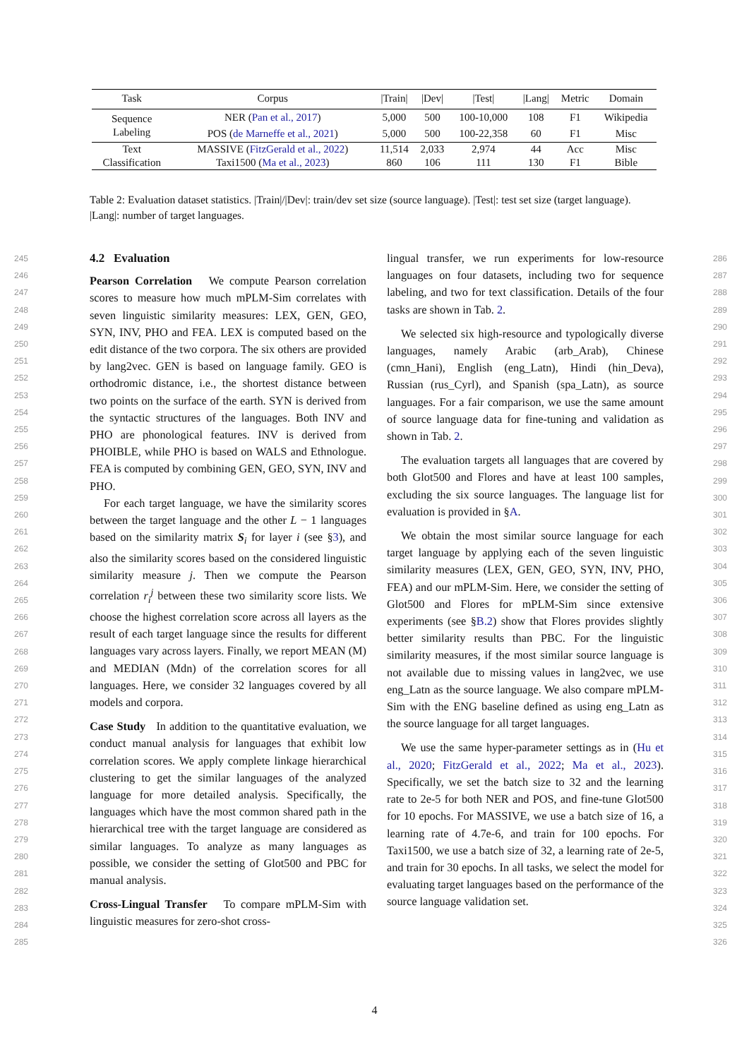| Task | Corpus | /Train/ | /Dev/ | /Test/ | /Lang/ | Metric | Domain |
| --- | --- | --- | --- | --- | --- | --- | --- |
| Sequence | NER ( Pan et al., 2017 ) | 5,000 | 500 | 100-10,000 | 108 | F1 | Wikipedia |
| Labeling | POS ( de Marneffe et al., 2021 ) | 5,000 | 500 | 100-22,358 | 60 | F1 | Misc |
| Text | MASSIVE ( FitzGerald et al., 2022 ) | 11,514 | 2,033 | 2,974 | 44 | Acc | Misc |
| Classification | Taxi1500 ( Ma et al., 2023 ) | 860 | 106 | 111 | 130 | F1 | Bible |
Table 2: Evaluation dataset statistics. |Train|/|Dev|: train/dev set size (source language). |Test|: test set size (target language). |Lang|: number of target languages.
245
246 247 248 249 250 251 252 253 254 255 256 257 258 259 260 261 262 263 264 265 266 267 268 269 270 271 272 273 274 275 276 277 278 279 280 281 282 283 284 285
4.2 Evaluation
Pearson Correlation We compute Pearson correlation scores to measure how much mPLM-Sim correlates with seven linguistic similarity measures: LEX, GEN, GEO, SYN, INV, PHO and FEA. LEX is computed based on the edit distance of the two corpora. The six others are provided by lang2vec. GEN is based on language family. GEO is orthodromic distance, i.e., the shortest distance between two points on the surface of the earth. SYN is derived from the syntactic structures of the languages. Both INV and PHO are phonological features. INV is derived from PHOIBLE, while PHO is based on WALS and Ethnologue. FEA is computed by combining GEN, GEO, SYN, INV and PHO.
For each target language, we have the similarity scores between the target language and the other L − 1 languages based on the similarity matrix S<sub>i</sub> for layer i (see §3), and also the similarity scores based on the considered linguistic similarity measure j. Then we compute the Pearson correlation r<sub>i</sub><sup>j</sup> between these two similarity score lists. We choose the highest correlation score across all layers as the result of each target language since the results for different languages vary across layers. Finally, we report MEAN (M) and MEDIAN (Mdn) of the correlation scores for all languages. Here, we consider 32 languages covered by all models and corpora.
Case Study In addition to the quantitative evaluation, we conduct manual analysis for languages that exhibit low correlation scores. We apply complete linkage hierarchical clustering to get the similar languages of the analyzed language for more detailed analysis. Specifically, the languages which have the most common shared path in the hierarchical tree with the target language are considered as similar languages. To analyze as many languages as possible, we consider the setting of Glot500 and PBC for manual analysis.
Cross-Lingual Transfer To compare mPLM-Sim with linguistic measures for zero-shot cross-
lingual transfer, we run experiments for low-resource languages on four datasets, including two for sequence labeling, and two for text classification. Details of the four tasks are shown in Tab. 2.
We selected six high-resource and typologically diverse languages, namely Arabic (arb_Arab), Chinese (cmn_Hani), English (eng_Latn), Hindi (hin_Deva), Russian (rus_Cyrl), and Spanish (spa_Latn), as source languages. For a fair comparison, we use the same amount of source language data for fine-tuning and validation as shown in Tab. 2.
The evaluation targets all languages that are covered by both Glot500 and Flores and have at least 100 samples, excluding the six source languages. The language list for evaluation is provided in §A.
We obtain the most similar source language for each target language by applying each of the seven linguistic similarity measures (LEX, GEN, GEO, SYN, INV, PHO, FEA) and our mPLM-Sim. Here, we consider the setting of Glot500 and Flores for mPLM-Sim since extensive experiments (see §B.2) show that Flores provides slightly better similarity results than PBC. For the linguistic similarity measures, if the most similar source language is not available due to missing values in lang2vec, we use eng_Latn as the source language. We also compare mPLM-Sim with the ENG baseline defined as using eng_Latn as the source language for all target languages.
We use the same hyper-parameter settings as in (Hu et al., 2020; FitzGerald et al., 2022; Ma et al., 2023). Specifically, we set the batch size to 32 and the learning rate to 2e-5 for both NER and POS, and fine-tune Glot500 for 10 epochs. For MASSIVE, we use a batch size of 16, a learning rate of 4.7e-6, and train for 100 epochs. For Taxi1500, we use a batch size of 32, a learning rate of 2e-5, and train for 30 epochs. In all tasks, we select the model for evaluating target languages based on the performance of the source language validation set.
286 287 288 289 290 291 292 293 294 295 296 297 298 299 300 301 302 303 304 305 306 307 308 309 310 311 312 313 314 315 316 317 318 319 320 321 322 323 324 325 326
4